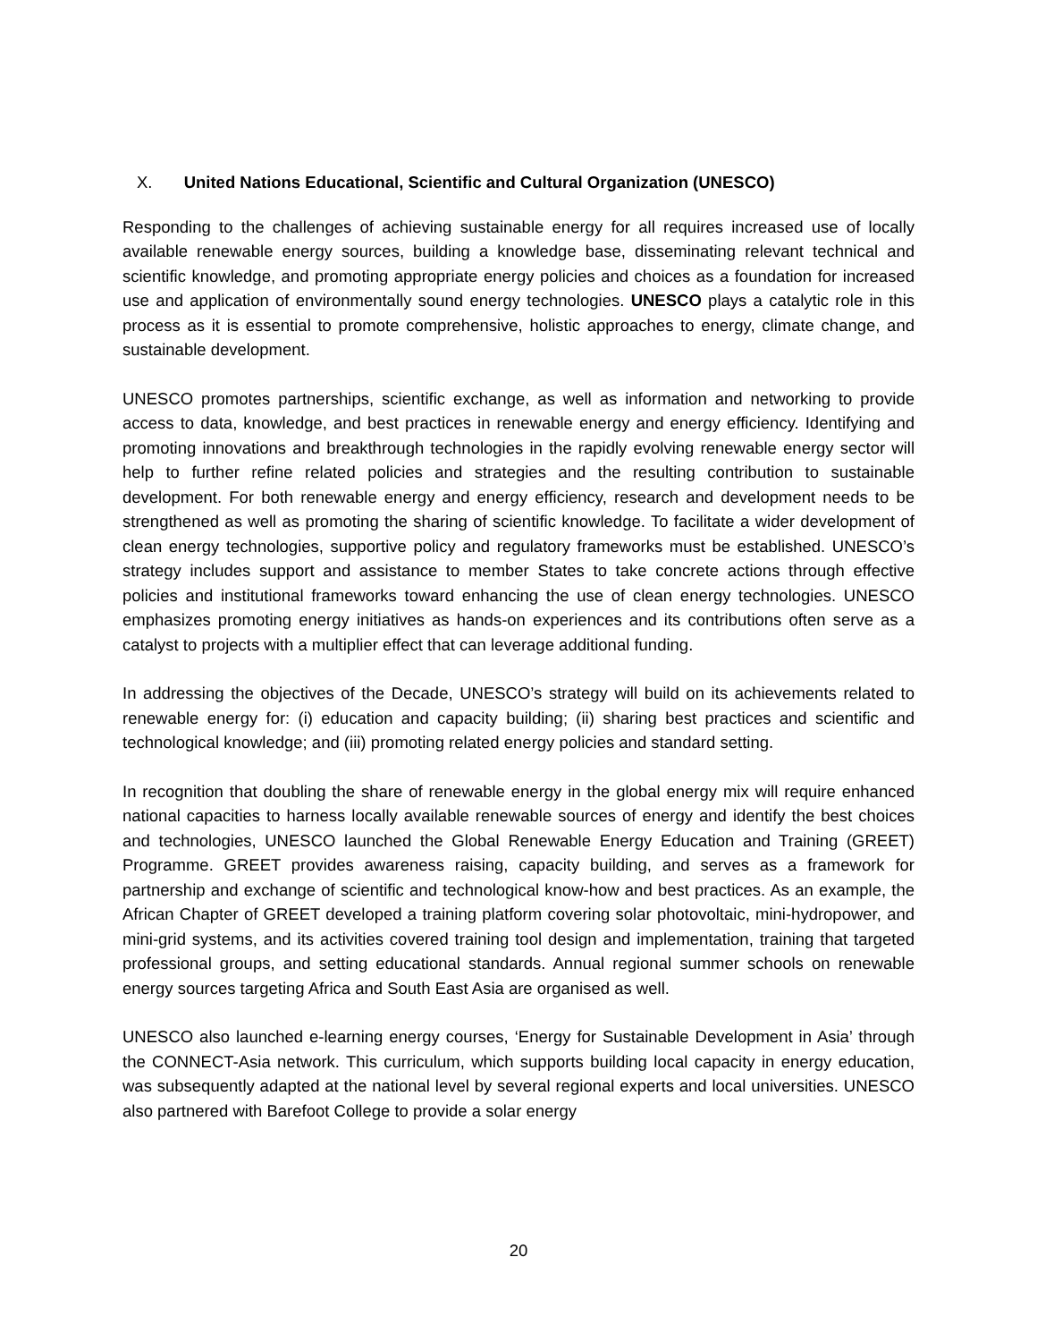X. United Nations Educational, Scientific and Cultural Organization (UNESCO)
Responding to the challenges of achieving sustainable energy for all requires increased use of locally available renewable energy sources, building a knowledge base, disseminating relevant technical and scientific knowledge, and promoting appropriate energy policies and choices as a foundation for increased use and application of environmentally sound energy technologies. UNESCO plays a catalytic role in this process as it is essential to promote comprehensive, holistic approaches to energy, climate change, and sustainable development.
UNESCO promotes partnerships, scientific exchange, as well as information and networking to provide access to data, knowledge, and best practices in renewable energy and energy efficiency. Identifying and promoting innovations and breakthrough technologies in the rapidly evolving renewable energy sector will help to further refine related policies and strategies and the resulting contribution to sustainable development. For both renewable energy and energy efficiency, research and development needs to be strengthened as well as promoting the sharing of scientific knowledge. To facilitate a wider development of clean energy technologies, supportive policy and regulatory frameworks must be established. UNESCO’s strategy includes support and assistance to member States to take concrete actions through effective policies and institutional frameworks toward enhancing the use of clean energy technologies. UNESCO emphasizes promoting energy initiatives as hands-on experiences and its contributions often serve as a catalyst to projects with a multiplier effect that can leverage additional funding.
In addressing the objectives of the Decade, UNESCO’s strategy will build on its achievements related to renewable energy for: (i) education and capacity building; (ii) sharing best practices and scientific and technological knowledge; and (iii) promoting related energy policies and standard setting.
In recognition that doubling the share of renewable energy in the global energy mix will require enhanced national capacities to harness locally available renewable sources of energy and identify the best choices and technologies, UNESCO launched the Global Renewable Energy Education and Training (GREET) Programme. GREET provides awareness raising, capacity building, and serves as a framework for partnership and exchange of scientific and technological know-how and best practices. As an example, the African Chapter of GREET developed a training platform covering solar photovoltaic, mini-hydropower, and mini-grid systems, and its activities covered training tool design and implementation, training that targeted professional groups, and setting educational standards. Annual regional summer schools on renewable energy sources targeting Africa and South East Asia are organised as well.
UNESCO also launched e-learning energy courses, ‘Energy for Sustainable Development in Asia’ through the CONNECT-Asia network. This curriculum, which supports building local capacity in energy education, was subsequently adapted at the national level by several regional experts and local universities. UNESCO also partnered with Barefoot College to provide a solar energy
20